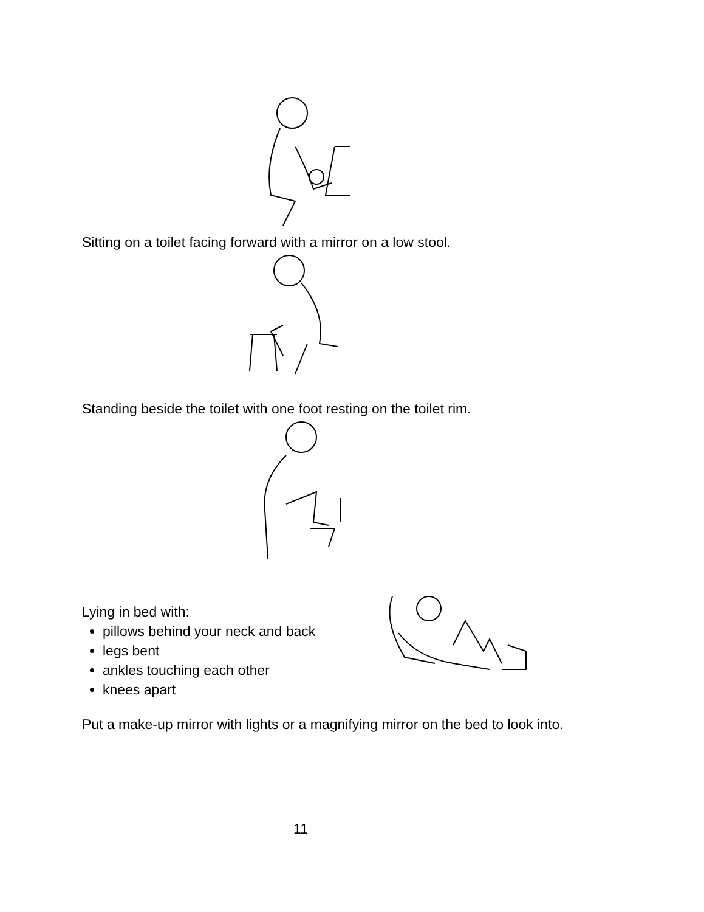Sitting on a toilet facing forward with a mirror on a low stool.
Standing beside the toilet with one foot resting on the toilet rim.
Lying in bed with:
pillows behind your neck and back
legs bent
ankles touching each other
knees apart
Put a make-up mirror with lights or a magnifying mirror on the bed to look into.
11